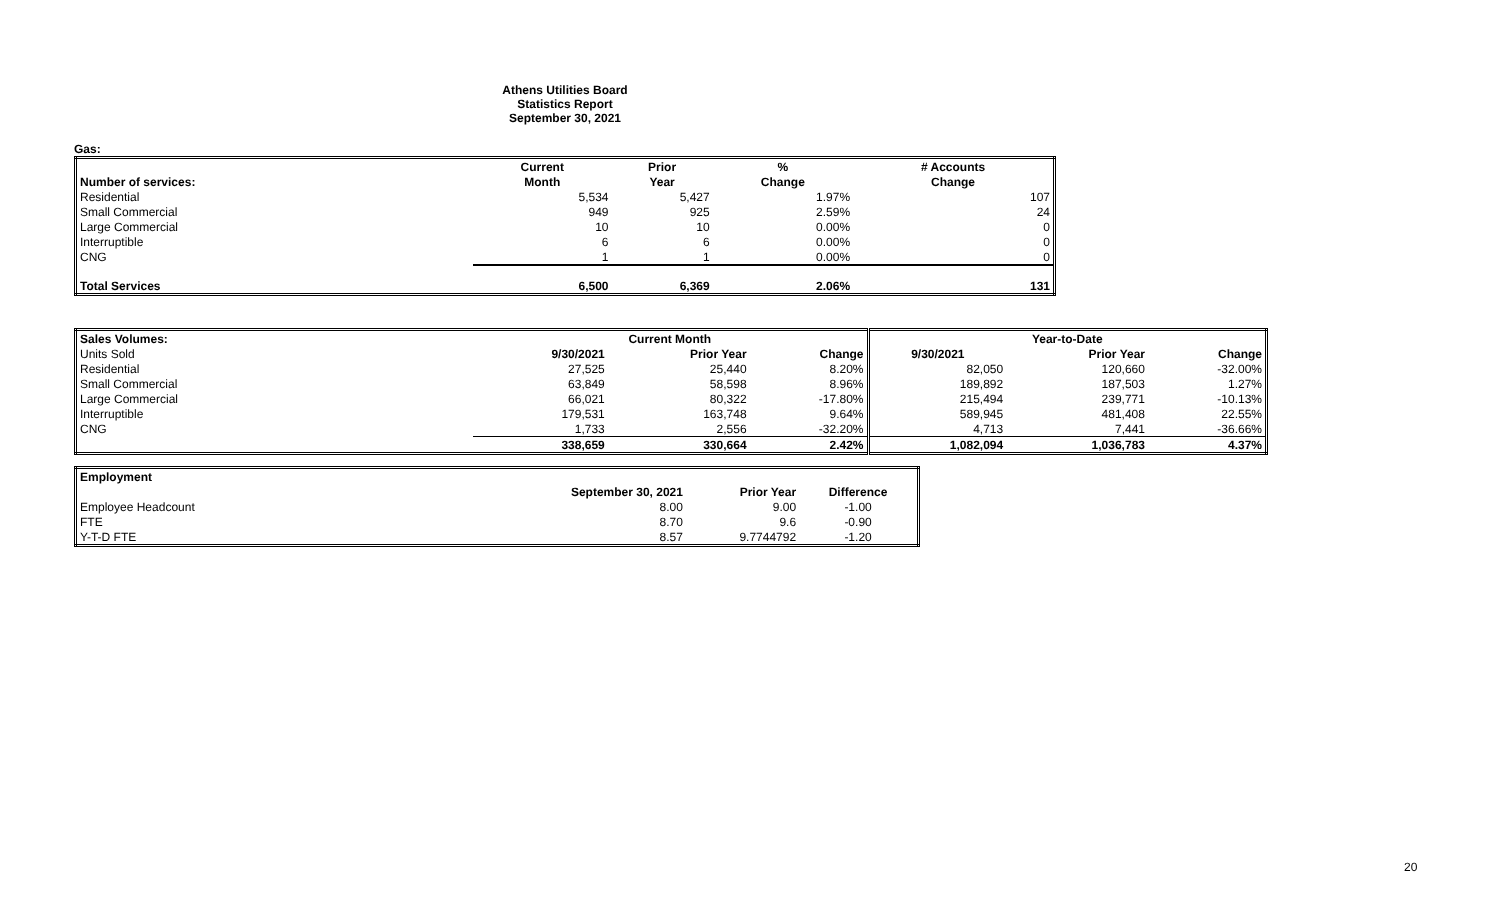Athens Utilities Board
Statistics Report
September 30, 2021
Gas:
| | Current | Prior | % | # Accounts |
| --- | --- | --- | --- | --- |
| Number of services: | Month | Year | Change | Change |
| Residential | 5,534 | 5,427 | 1.97% | 107 |
| Small Commercial | 949 | 925 | 2.59% | 24 |
| Large Commercial | 10 | 10 | 0.00% | 0 |
| Interruptible | 6 | 6 | 0.00% | 0 |
| CNG | 1 | 1 | 0.00% | 0 |
| Total Services | 6,500 | 6,369 | 2.06% | 131 |
| Sales Volumes: | Current Month | | | Year-to-Date | | |
| Units Sold | 9/30/2021 | Prior Year | Change | 9/30/2021 | Prior Year | Change |
| Residential | 27,525 | 25,440 | 8.20% | 82,050 | 120,660 | -32.00% |
| Small Commercial | 63,849 | 58,598 | 8.96% | 189,892 | 187,503 | 1.27% |
| Large Commercial | 66,021 | 80,322 | -17.80% | 215,494 | 239,771 | -10.13% |
| Interruptible | 179,531 | 163,748 | 9.64% | 589,945 | 481,408 | 22.55% |
| CNG | 1,733 | 2,556 | -32.20% | 4,713 | 7,441 | -36.66% |
| | 338,659 | 330,664 | 2.42% | 1,082,094 | 1,036,783 | 4.37% |
| Employment | | | |
| | September 30, 2021 | Prior Year | Difference |
| Employee Headcount | 8.00 | 9.00 | -1.00 |
| FTE | 8.70 | 9.6 | -0.90 |
| Y-T-D FTE | 8.57 | 9.7744792 | -1.20 |
20